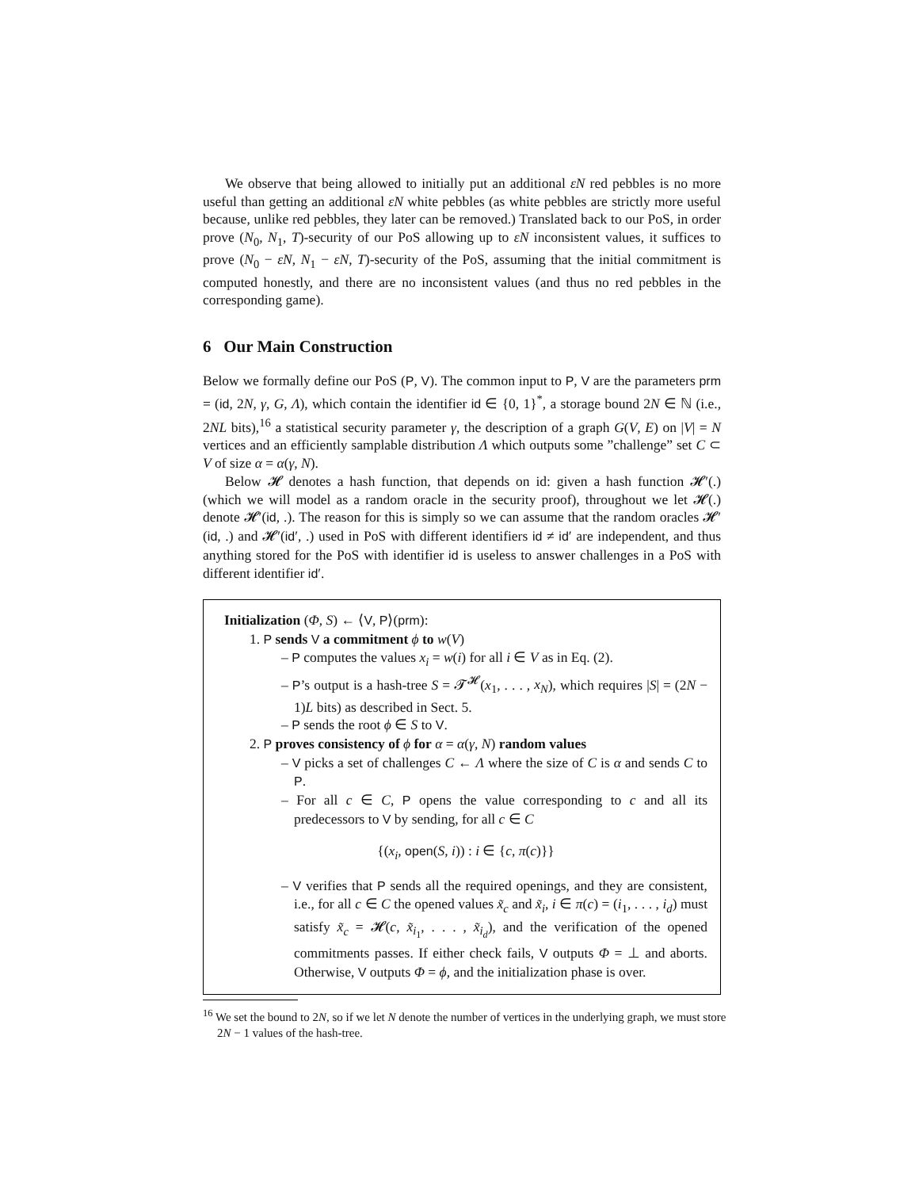We observe that being allowed to initially put an additional εN red pebbles is no more useful than getting an additional εN white pebbles (as white pebbles are strictly more useful because, unlike red pebbles, they later can be removed.) Translated back to our PoS, in order prove (N<sub>0</sub>, N<sub>1</sub>, T)-security of our PoS allowing up to εN inconsistent values, it suffices to prove (N<sub>0</sub> − εN, N<sub>1</sub> − εN, T)-security of the PoS, assuming that the initial commitment is computed honestly, and there are no inconsistent values (and thus no red pebbles in the corresponding game).
6 Our Main Construction
Below we formally define our PoS (P, V). The common input to P, V are the parameters prm = (id, 2N, γ, G, Λ), which contain the identifier id ∈ {0, 1}<sup>*</sup>, a storage bound 2N ∈ ℕ (i.e., 2NL bits),<sup>16</sup> a statistical security parameter γ, the description of a graph G(V, E) on |V| = N vertices and an efficiently samplable distribution Λ which outputs some ”challenge” set C ⊂ V of size α = α(γ, N).
Below 𝓗 denotes a hash function, that depends on id: given a hash function 𝓗′(.) (which we will model as a random oracle in the security proof), throughout we let 𝓗(.) denote 𝓗′(id, .). The reason for this is simply so we can assume that the random oracles 𝓗′(id, .) and 𝓗′(id′, .) used in PoS with different identifiers id ≠ id′ are independent, and thus anything stored for the PoS with identifier id is useless to answer challenges in a PoS with different identifier id′.
Initialization (Φ, S) ← ⟨V, P⟩(prm):
1. P sends V a commitment ϕ to w(V)
– P computes the values x<sub>i</sub> = w(i) for all i ∈ V as in Eq. (2).
– P’s output is a hash-tree S = 𝓣<sup>𝓗</sup>(x<sub>1</sub>, . . . , x<sub>N</sub>), which requires |S| = (2N − 1)L bits) as described in Sect. 5.
– P sends the root ϕ ∈ S to V.
2. P proves consistency of ϕ for α = α(γ, N) random values
– V picks a set of challenges C ← Λ where the size of C is α and sends C to P.
– For all c ∈ C, P opens the value corresponding to c and all its predecessors to V by sending, for all c ∈ C
{(x<sub>i</sub>, open(S, i)) : i ∈ {c, π(c)}}
– V verifies that P sends all the required openings, and they are consistent, i.e., for all c ∈ C the opened values x̃<sub>c</sub> and x̃<sub>i</sub>, i ∈ π(c) = (i<sub>1</sub>, . . . , i<sub>d</sub>) must satisfy x̃<sub>c</sub> = 𝓗(c, x̃<sub>i<sub>1</sub></sub>, . . . , x̃<sub>i<sub>d</sub></sub>), and the verification of the opened commitments passes. If either check fails, V outputs Φ = ⊥ and aborts. Otherwise, V outputs Φ = ϕ, and the initialization phase is over.
<sup>16</sup> We set the bound to 2N, so if we let N denote the number of vertices in the underlying graph, we must store 2N − 1 values of the hash-tree.